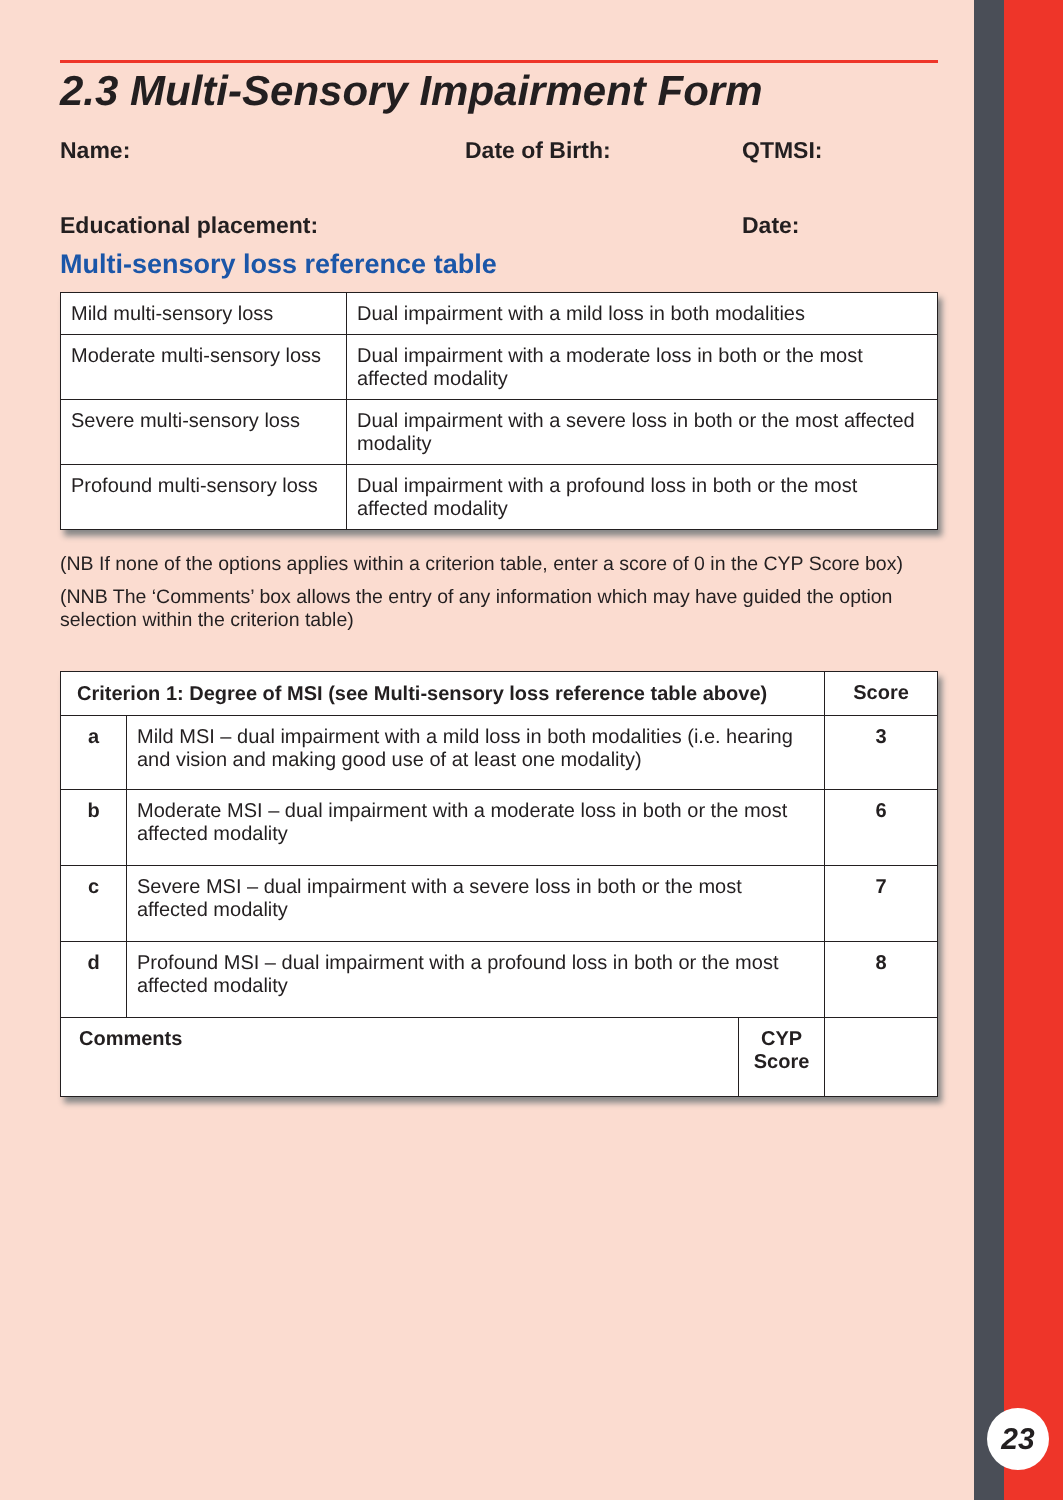2.3 Multi-Sensory Impairment Form
Name: Date of Birth: QTMSI:
Educational placement: Date:
Multi-sensory loss reference table
| Mild multi-sensory loss | Dual impairment with a mild loss in both modalities |
| Moderate multi-sensory loss | Dual impairment with a moderate loss in both or the most affected modality |
| Severe multi-sensory loss | Dual impairment with a severe loss in both or the most affected modality |
| Profound multi-sensory loss | Dual impairment with a profound loss in both or the most affected modality |
(NB If none of the options applies within a criterion table, enter a score of 0 in the CYP Score box)
(NNB The ‘Comments’ box allows the entry of any information which may have guided the option selection within the criterion table)
| Criterion 1: Degree of MSI (see Multi-sensory loss reference table above) | | | Score |
| --- | --- | --- | --- |
| a | Mild MSI – dual impairment with a mild loss in both modalities (i.e. hearing and vision and making good use of at least one modality) | | 3 |
| b | Moderate MSI – dual impairment with a moderate loss in both or the most affected modality | | 6 |
| c | Severe MSI – dual impairment with a severe loss in both or the most affected modality | | 7 |
| d | Profound MSI – dual impairment with a profound loss in both or the most affected modality | | 8 |
| Comments | | CYP Score | |
23